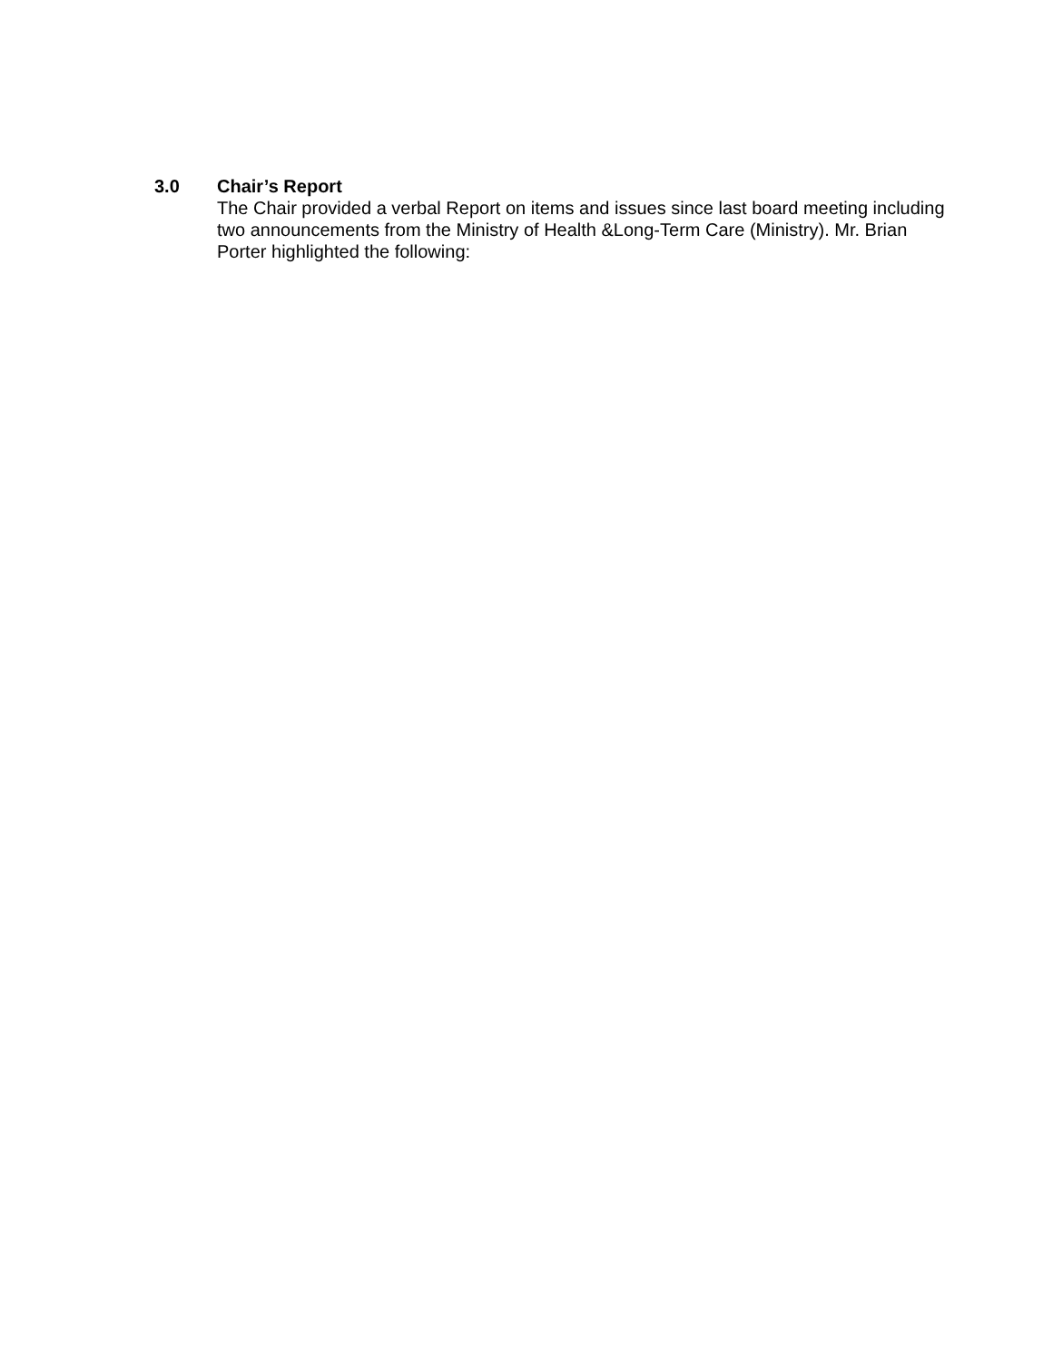3.0 Chair’s Report
The Chair provided a verbal Report on items and issues since last board meeting including two announcements from the Ministry of Health &Long-Term Care (Ministry). Mr. Brian Porter highlighted the following: